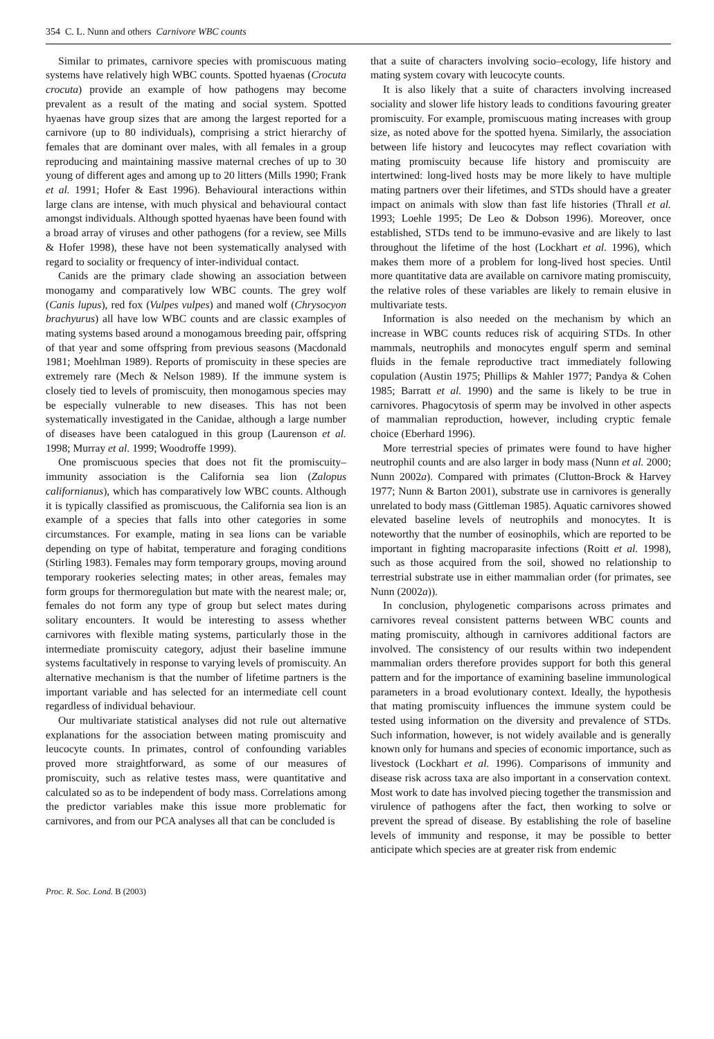354 C. L. Nunn and others Carnivore WBC counts
Similar to primates, carnivore species with promiscuous mating systems have relatively high WBC counts. Spotted hyaenas (Crocuta crocuta) provide an example of how pathogens may become prevalent as a result of the mating and social system. Spotted hyaenas have group sizes that are among the largest reported for a carnivore (up to 80 individuals), comprising a strict hierarchy of females that are dominant over males, with all females in a group reproducing and maintaining massive maternal creches of up to 30 young of different ages and among up to 20 litters (Mills 1990; Frank et al. 1991; Hofer & East 1996). Behavioural interactions within large clans are intense, with much physical and behavioural contact amongst individuals. Although spotted hyaenas have been found with a broad array of viruses and other pathogens (for a review, see Mills & Hofer 1998), these have not been systematically analysed with regard to sociality or frequency of inter-individual contact.
Canids are the primary clade showing an association between monogamy and comparatively low WBC counts. The grey wolf (Canis lupus), red fox (Vulpes vulpes) and maned wolf (Chrysocyon brachyurus) all have low WBC counts and are classic examples of mating systems based around a monogamous breeding pair, offspring of that year and some offspring from previous seasons (Macdonald 1981; Moehlman 1989). Reports of promiscuity in these species are extremely rare (Mech & Nelson 1989). If the immune system is closely tied to levels of promiscuity, then monogamous species may be especially vulnerable to new diseases. This has not been systematically investigated in the Canidae, although a large number of diseases have been catalogued in this group (Laurenson et al. 1998; Murray et al. 1999; Woodroffe 1999).
One promiscuous species that does not fit the promiscuity–immunity association is the California sea lion (Zalopus californianus), which has comparatively low WBC counts. Although it is typically classified as promiscuous, the California sea lion is an example of a species that falls into other categories in some circumstances. For example, mating in sea lions can be variable depending on type of habitat, temperature and foraging conditions (Stirling 1983). Females may form temporary groups, moving around temporary rookeries selecting mates; in other areas, females may form groups for thermoregulation but mate with the nearest male; or, females do not form any type of group but select mates during solitary encounters. It would be interesting to assess whether carnivores with flexible mating systems, particularly those in the intermediate promiscuity category, adjust their baseline immune systems facultatively in response to varying levels of promiscuity. An alternative mechanism is that the number of lifetime partners is the important variable and has selected for an intermediate cell count regardless of individual behaviour.
Our multivariate statistical analyses did not rule out alternative explanations for the association between mating promiscuity and leucocyte counts. In primates, control of confounding variables proved more straightforward, as some of our measures of promiscuity, such as relative testes mass, were quantitative and calculated so as to be independent of body mass. Correlations among the predictor variables make this issue more problematic for carnivores, and from our PCA analyses all that can be concluded is
that a suite of characters involving socio–ecology, life history and mating system covary with leucocyte counts.
It is also likely that a suite of characters involving increased sociality and slower life history leads to conditions favouring greater promiscuity. For example, promiscuous mating increases with group size, as noted above for the spotted hyena. Similarly, the association between life history and leucocytes may reflect covariation with mating promiscuity because life history and promiscuity are intertwined: long-lived hosts may be more likely to have multiple mating partners over their lifetimes, and STDs should have a greater impact on animals with slow than fast life histories (Thrall et al. 1993; Loehle 1995; De Leo & Dobson 1996). Moreover, once established, STDs tend to be immuno-evasive and are likely to last throughout the lifetime of the host (Lockhart et al. 1996), which makes them more of a problem for long-lived host species. Until more quantitative data are available on carnivore mating promiscuity, the relative roles of these variables are likely to remain elusive in multivariate tests.
Information is also needed on the mechanism by which an increase in WBC counts reduces risk of acquiring STDs. In other mammals, neutrophils and monocytes engulf sperm and seminal fluids in the female reproductive tract immediately following copulation (Austin 1975; Phillips & Mahler 1977; Pandya & Cohen 1985; Barratt et al. 1990) and the same is likely to be true in carnivores. Phagocytosis of sperm may be involved in other aspects of mammalian reproduction, however, including cryptic female choice (Eberhard 1996).
More terrestrial species of primates were found to have higher neutrophil counts and are also larger in body mass (Nunn et al. 2000; Nunn 2002a). Compared with primates (Clutton-Brock & Harvey 1977; Nunn & Barton 2001), substrate use in carnivores is generally unrelated to body mass (Gittleman 1985). Aquatic carnivores showed elevated baseline levels of neutrophils and monocytes. It is noteworthy that the number of eosinophils, which are reported to be important in fighting macroparasite infections (Roitt et al. 1998), such as those acquired from the soil, showed no relationship to terrestrial substrate use in either mammalian order (for primates, see Nunn (2002a)).
In conclusion, phylogenetic comparisons across primates and carnivores reveal consistent patterns between WBC counts and mating promiscuity, although in carnivores additional factors are involved. The consistency of our results within two independent mammalian orders therefore provides support for both this general pattern and for the importance of examining baseline immunological parameters in a broad evolutionary context. Ideally, the hypothesis that mating promiscuity influences the immune system could be tested using information on the diversity and prevalence of STDs. Such information, however, is not widely available and is generally known only for humans and species of economic importance, such as livestock (Lockhart et al. 1996). Comparisons of immunity and disease risk across taxa are also important in a conservation context. Most work to date has involved piecing together the transmission and virulence of pathogens after the fact, then working to solve or prevent the spread of disease. By establishing the role of baseline levels of immunity and response, it may be possible to better anticipate which species are at greater risk from endemic
Proc. R. Soc. Lond. B (2003)